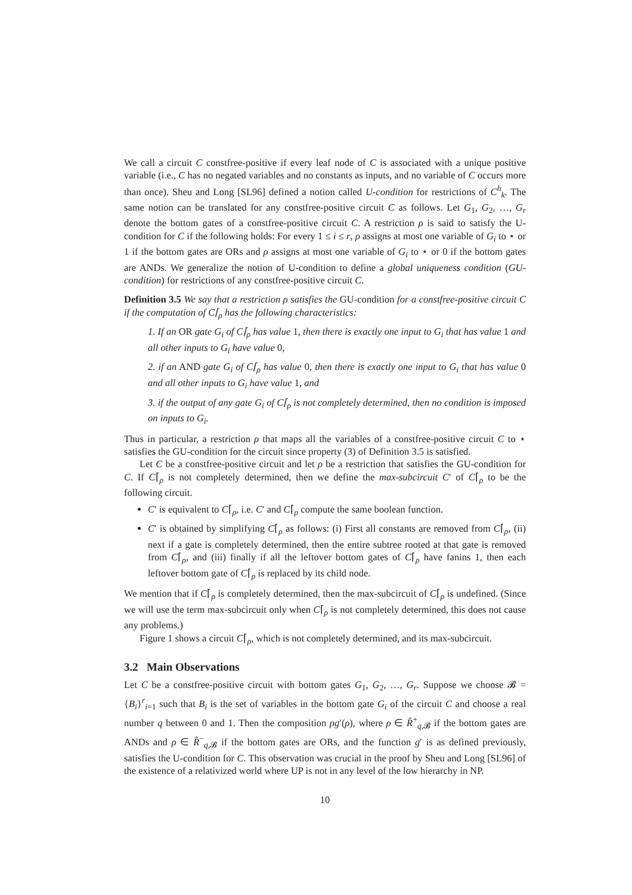We call a circuit C constfree-positive if every leaf node of C is associated with a unique positive variable (i.e., C has no negated variables and no constants as inputs, and no variable of C occurs more than once). Sheu and Long [SL96] defined a notion called U-condition for restrictions of C<sup>h</sup><sub>k</sub>. The same notion can be translated for any constfree-positive circuit C as follows. Let G<sub>1</sub>, G<sub>2</sub>, …, G<sub>r</sub> denote the bottom gates of a constfree-positive circuit C. A restriction ρ is said to satisfy the U-condition for C if the following holds: For every 1 ≤ i ≤ r, ρ assigns at most one variable of G<sub>i</sub> to ⋆ or 1 if the bottom gates are ORs and ρ assigns at most one variable of G<sub>i</sub> to ⋆ or 0 if the bottom gates are ANDs. We generalize the notion of U-condition to define a global uniqueness condition (GU-condition) for restrictions of any constfree-positive circuit C.
Definition 3.5 We say that a restriction ρ satisfies the GU-condition for a constfree-positive circuit C if the computation of C⌈<sub>ρ</sub> has the following characteristics:
1. If an OR gate G<sub>i</sub> of C⌈<sub>ρ</sub> has value 1, then there is exactly one input to G<sub>i</sub> that has value 1 and all other inputs to G<sub>i</sub> have value 0,
2. if an AND gate G<sub>i</sub> of C⌈<sub>ρ</sub> has value 0, then there is exactly one input to G<sub>i</sub> that has value 0 and all other inputs to G<sub>i</sub> have value 1, and
3. if the output of any gate G<sub>i</sub> of C⌈<sub>ρ</sub> is not completely determined, then no condition is imposed on inputs to G<sub>i</sub>.
Thus in particular, a restriction ρ that maps all the variables of a constfree-positive circuit C to ⋆ satisfies the GU-condition for the circuit since property (3) of Definition 3.5 is satisfied.
Let C be a constfree-positive circuit and let ρ be a restriction that satisfies the GU-condition for C. If C⌈<sub>ρ</sub> is not completely determined, then we define the max-subcircuit C′ of C⌈<sub>ρ</sub> to be the following circuit.
C′ is equivalent to C⌈<sub>ρ</sub>, i.e. C′ and C⌈<sub>ρ</sub> compute the same boolean function.
C′ is obtained by simplifying C⌈<sub>ρ</sub> as follows: (i) First all constants are removed from C⌈<sub>ρ</sub>, (ii) next if a gate is completely determined, then the entire subtree rooted at that gate is removed from C⌈<sub>ρ</sub>, and (iii) finally if all the leftover bottom gates of C⌈<sub>ρ</sub> have fanins 1, then each leftover bottom gate of C⌈<sub>ρ</sub> is replaced by its child node.
We mention that if C⌈<sub>ρ</sub> is completely determined, then the max-subcircuit of C⌈<sub>ρ</sub> is undefined. (Since we will use the term max-subcircuit only when C⌈<sub>ρ</sub> is not completely determined, this does not cause any problems.)
Figure 1 shows a circuit C⌈<sub>ρ</sub>, which is not completely determined, and its max-subcircuit.
3.2 Main Observations
Let C be a constfree-positive circuit with bottom gates G<sub>1</sub>, G<sub>2</sub>, …, G<sub>r</sub>. Suppose we choose 𝓑 = {B<sub>i</sub>}<sup>r</sup><sub>i=1</sub> such that B<sub>i</sub> is the set of variables in the bottom gate G<sub>i</sub> of the circuit C and choose a real number q between 0 and 1. Then the composition ρg′(ρ), where ρ ∈ R̂<sup>+</sup><sub>q,𝓑</sub> if the bottom gates are ANDs and ρ ∈ R̂<sup>−</sup><sub>q,𝓑</sub> if the bottom gates are ORs, and the function g′ is as defined previously, satisfies the U-condition for C. This observation was crucial in the proof by Sheu and Long [SL96] of the existence of a relativized world where UP is not in any level of the low hierarchy in NP.
10